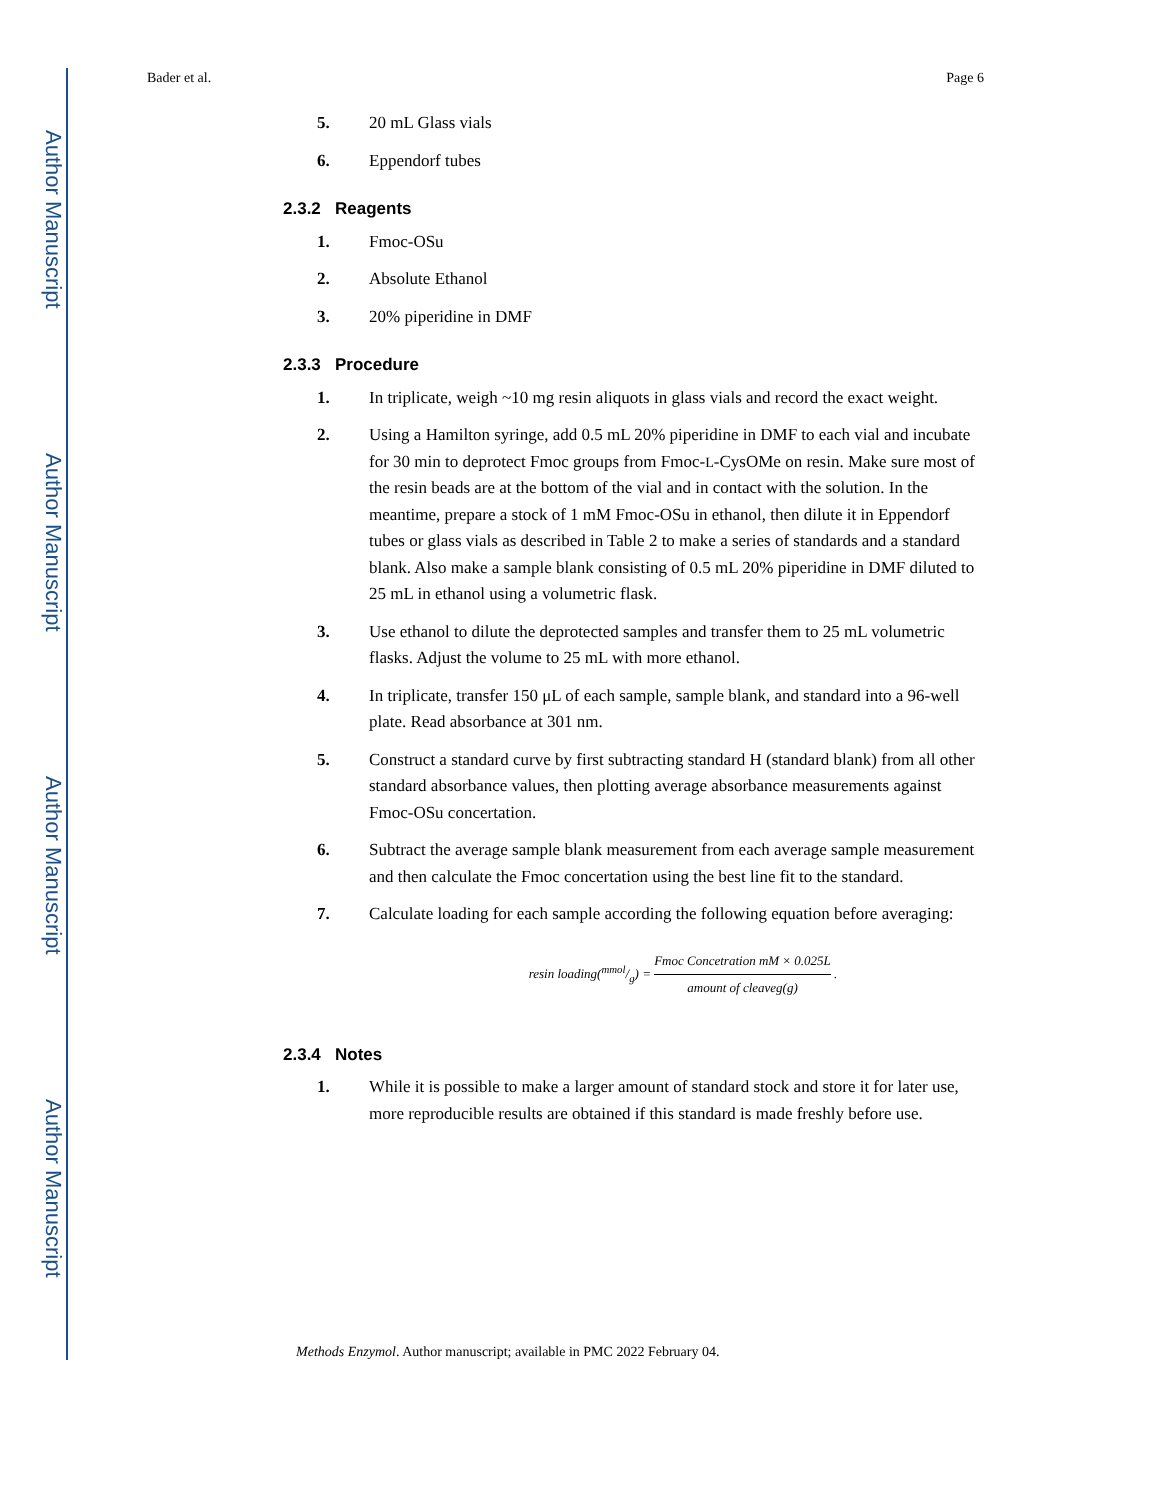Author Manuscript
Author Manuscript
Author Manuscript
Author Manuscript
Bader et al. Page 6
5. 20 mL Glass vials
6. Eppendorf tubes
2.3.2 Reagents
1. Fmoc-OSu
2. Absolute Ethanol
3. 20% piperidine in DMF
2.3.3 Procedure
1. In triplicate, weigh ~10 mg resin aliquots in glass vials and record the exact weight.
2. Using a Hamilton syringe, add 0.5 mL 20% piperidine in DMF to each vial and incubate for 30 min to deprotect Fmoc groups from Fmoc-L-CysOMe on resin. Make sure most of the resin beads are at the bottom of the vial and in contact with the solution. In the meantime, prepare a stock of 1 mM Fmoc-OSu in ethanol, then dilute it in Eppendorf tubes or glass vials as described in Table 2 to make a series of standards and a standard blank. Also make a sample blank consisting of 0.5 mL 20% piperidine in DMF diluted to 25 mL in ethanol using a volumetric flask.
3. Use ethanol to dilute the deprotected samples and transfer them to 25 mL volumetric flasks. Adjust the volume to 25 mL with more ethanol.
4. In triplicate, transfer 150 μL of each sample, sample blank, and standard into a 96-well plate. Read absorbance at 301 nm.
5. Construct a standard curve by first subtracting standard H (standard blank) from all other standard absorbance values, then plotting average absorbance measurements against Fmoc-OSu concertation.
6. Subtract the average sample blank measurement from each average sample measurement and then calculate the Fmoc concertation using the best line fit to the standard.
7. Calculate loading for each sample according the following equation before averaging:
resin loading(mmol/g) = Fmoc Concetration mM × 0.025L amount of cleaveg(g) .
2.3.4 Notes
1. While it is possible to make a larger amount of standard stock and store it for later use, more reproducible results are obtained if this standard is made freshly before use.
Methods Enzymol. Author manuscript; available in PMC 2022 February 04.